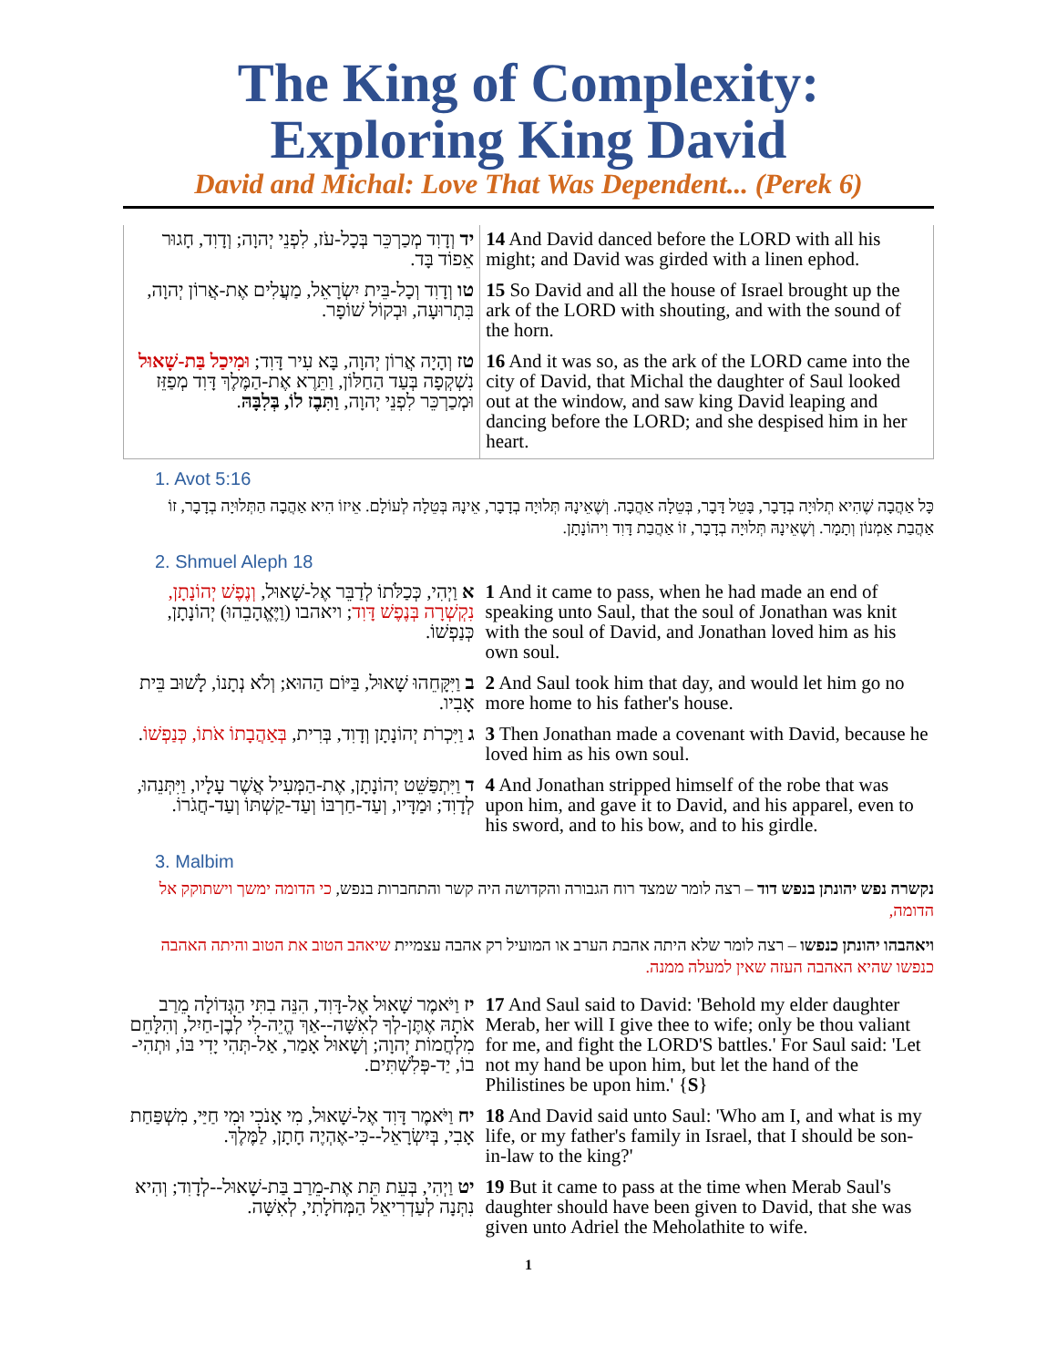The King of Complexity:
Exploring King David
David and Michal: Love That Was Dependent... (Perek 6)
| יד וְדָוִד מְכַרְכֵּר בְּכָל-עֹז, לִפְנֵי יְהוָה; וְדָוִד, חָגוּר אֵפוֹד בָּד. | 14 And David danced before the LORD with all his might; and David was girded with a linen ephod. |
| טו וְדָוִד וְכָל-בֵּית יִשְׂרָאֵל, מַעֲלִים אֶת-אֲרוֹן יְהוָה, בִּתְרוּעָה, וּבְקוֹל שׁוֹפָר. | 15 So David and all the house of Israel brought up the ark of the LORD with shouting, and with the sound of the horn. |
| טז וְהָיָה אֲרוֹן יְהוָה, בָּא עִיר דָּוִד; וּמִיכַל בַּת-שָׁאוּל נִשְׁקְפָה בְּעַד הַחַלּוֹן, וַתֵּרֶא אֶת-הַמֶּלֶךְ דָּוִד מְפַזֵּז וּמְכַרְכֵּר לִפְנֵי יְהוָה, וַתִּבֶז לוֹ, בְּלִבָּהּ . | 16 And it was so, as the ark of the LORD came into the city of David, that Michal the daughter of Saul looked out at the window, and saw king David leaping and dancing before the LORD; and she despised him in her heart. |
1. Avot 5:16
כָּל אַהֲבָה שֶׁהִיא תְלוּיָה בְדָבָר, בָּטֵל דָּבָר, בְּטֵלָה אַהֲבָה. וְשֶׁאֵינָהּ תְּלוּיָה בְדָבָר, אֵינָהּ בְּטֵלָה לְעוֹלָם. אֵיזוֹ הִיא אַהֲבָה הַתְּלוּיָה בְדָבָר, זוֹ אַהֲבַת אַמְנוֹן וְתָמָר. וְשֶׁאֵינָהּ תְּלוּיָה בְדָבָר, זוֹ אַהֲבַת דָּוִד וִיהוֹנָתָן.
2. Shmuel Aleph 18
| א וַיְהִי, כְּכַלֹּתוֹ לְדַבֵּר אֶל-שָׁאוּל, וְנֶפֶשׁ יְהוֹנָתָן, נִקְשְׁרָה בְּנֶפֶשׁ דָּוִד ; ויאהבו (וַיֶּאֱהָבֵהוּ) יְהוֹנָתָן, כְּנַפְשׁוֹ. | 1 And it came to pass, when he had made an end of speaking unto Saul, that the soul of Jonathan was knit with the soul of David, and Jonathan loved him as his own soul. |
| ב וַיִּקָּחֵהוּ שָׁאוּל, בַּיּוֹם הַהוּא; וְלֹא נְתָנוֹ, לָשׁוּב בֵּית אָבִיו. | 2 And Saul took him that day, and would let him go no more home to his father's house. |
| ג וַיִּכְרֹת יְהוֹנָתָן וְדָוִד, בְּרִית, בְּאַהֲבָתוֹ אֹתוֹ, כְּנַפְשׁוֹ . | 3 Then Jonathan made a covenant with David, because he loved him as his own soul. |
| ד וַיִּתְפַּשֵּׁט יְהוֹנָתָן, אֶת-הַמְּעִיל אֲשֶׁר עָלָיו, וַיִּתְּנֵהוּ, לְדָוִד; וּמַדָּיו, וְעַד-חַרְבּוֹ וְעַד-קַשְׁתּוֹ וְעַד-חֲגֹרוֹ. | 4 And Jonathan stripped himself of the robe that was upon him, and gave it to David, and his apparel, even to his sword, and to his bow, and to his girdle. |
3. Malbim
נקשרה נפש יהונתן בנפש דוד – רצה לומר שמצד רוח הגבורה והקדושה היה קשר והתחברות בנפש, כי הדומה ימשך וישתוקק אל הדומה,
ויאהבהו יהונתן כנפשו – רצה לומר שלא היתה אהבת הערב או המועיל רק אהבה עצמיית שיאהב הטוב את הטוב והיתה האהבה כנפשו שהיא האהבה העזה שאין למעלה ממנה.
| יז וַיֹּאמֶר שָׁאוּל אֶל-דָּוִד, הִנֵּה בִתִּי הַגְּדוֹלָה מֵרַב אֹתָהּ אֶתֶּן-לְךָ לְאִשָּׁה--אַךְ הֱיֵה-לִי לְבֶן-חַיִל, וְהִלָּחֵם מִלְחֲמוֹת יְהוָה; וְשָׁאוּל אָמַר, אַל-תְּהִי יָדִי בּוֹ, וּתְהִי-בוֹ, יַד-פְּלִשְׁתִּים. | 17 And Saul said to David: 'Behold my elder daughter Merab, her will I give thee to wife; only be thou valiant for me, and fight the LORD'S battles.' For Saul said: 'Let not my hand be upon him, but let the hand of the Philistines be upon him.' { S } |
| יח וַיֹּאמֶר דָּוִד אֶל-שָׁאוּל, מִי אָנֹכִי וּמִי חַיַּי, מִשְׁפַּחַת אָבִי, בְּיִשְׂרָאֵל--כִּי-אֶהְיֶה חָתָן, לַמֶּלֶךְ. | 18 And David said unto Saul: 'Who am I, and what is my life, or my father's family in Israel, that I should be son-in-law to the king?' |
| יט וַיְהִי, בְּעֵת תֵּת אֶת-מֵרַב בַּת-שָׁאוּל--לְדָוִד; וְהִיא נִתְּנָה לְעַדְרִיאֵל הַמְּחֹלָתִי, לְאִשָּׁה. | 19 But it came to pass at the time when Merab Saul's daughter should have been given to David, that she was given unto Adriel the Meholathite to wife. |
1